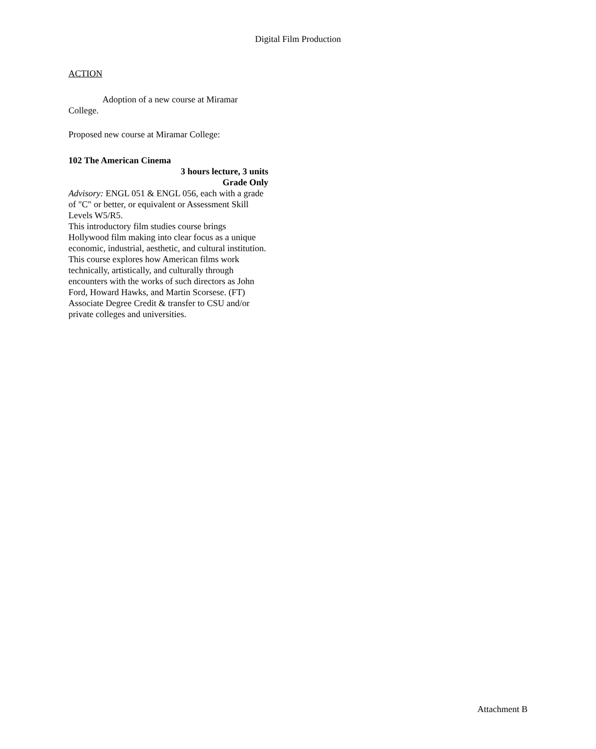Digital Film Production
ACTION
Adoption of a new course at Miramar College.
Proposed new course at Miramar College:
102 The American Cinema
3 hours lecture, 3 units
Grade Only
Advisory: ENGL 051 & ENGL 056, each with a grade of "C" or better, or equivalent or Assessment Skill Levels W5/R5.
This introductory film studies course brings Hollywood film making into clear focus as a unique economic, industrial, aesthetic, and cultural institution. This course explores how American films work technically, artistically, and culturally through encounters with the works of such directors as John Ford, Howard Hawks, and Martin Scorsese. (FT) Associate Degree Credit & transfer to CSU and/or private colleges and universities.
Attachment B